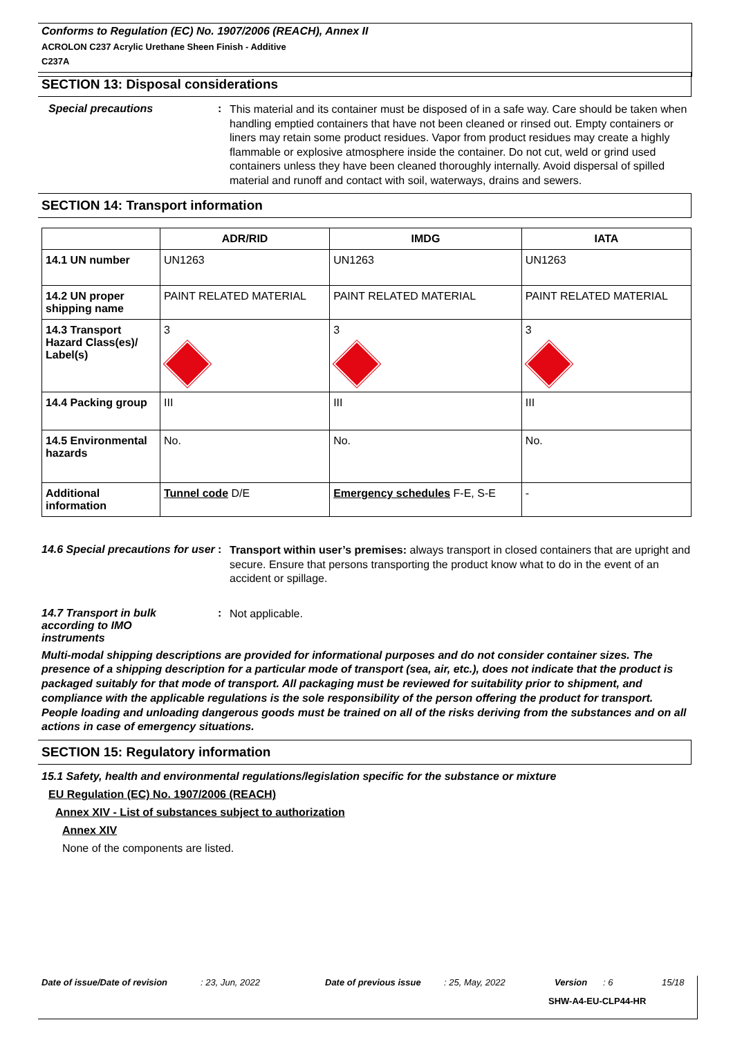Conforms to Regulation (EC) No. 1907/2006 (REACH), Annex II
ACROLON C237 Acrylic Urethane Sheen Finish - Additive
C237A
SECTION 13: Disposal considerations
Special precautions :
This material and its container must be disposed of in a safe way. Care should be taken when handling emptied containers that have not been cleaned or rinsed out. Empty containers or liners may retain some product residues. Vapor from product residues may create a highly flammable or explosive atmosphere inside the container. Do not cut, weld or grind used containers unless they have been cleaned thoroughly internally. Avoid dispersal of spilled material and runoff and contact with soil, waterways, drains and sewers.
SECTION 14: Transport information
| | ADR/RID | IMDG | IATA |
| --- | --- | --- | --- |
| 14.1 UN number | UN1263 | UN1263 | UN1263 |
| 14.2 UN proper shipping name | PAINT RELATED MATERIAL | PAINT RELATED MATERIAL | PAINT RELATED MATERIAL |
| 14.3 Transport Hazard Class(es)/ Label(s) | 3 | 3 | 3 |
| 14.4 Packing group | III | III | III |
| 14.5 Environmental hazards | No. | No. | No. |
| Additional information | Tunnel code D/E | Emergency schedules F-E, S-E | - |
14.6 Special precautions for user
:
Transport within user’s premises: always transport in closed containers that are upright and secure. Ensure that persons transporting the product know what to do in the event of an accident or spillage.
14.7 Transport in bulk according to IMO instruments
:
Not applicable.
Multi-modal shipping descriptions are provided for informational purposes and do not consider container sizes. The presence of a shipping description for a particular mode of transport (sea, air, etc.), does not indicate that the product is packaged suitably for that mode of transport. All packaging must be reviewed for suitability prior to shipment, and compliance with the applicable regulations is the sole responsibility of the person offering the product for transport. People loading and unloading dangerous goods must be trained on all of the risks deriving from the substances and on all actions in case of emergency situations.
SECTION 15: Regulatory information
15.1 Safety, health and environmental regulations/legislation specific for the substance or mixture
EU Regulation (EC) No. 1907/2006 (REACH)
Annex XIV - List of substances subject to authorization
Annex XIV
None of the components are listed.
Date of issue/Date of revision: 23, Jun, 2022 Date of previous issue: 25, May, 2022 Version: 6 15/18
SHW-A4-EU-CLP44-HR